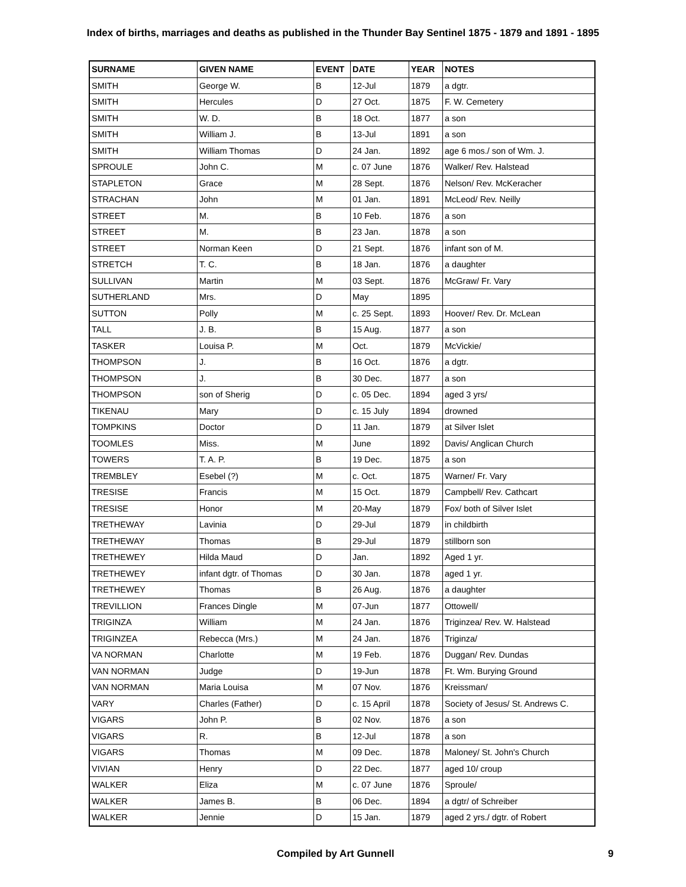Index of births, marriages and deaths as published in the Thunder Bay Sentinel 1875 - 1879 and 1891 - 1895
| SURNAME | GIVEN NAME | EVENT | DATE | YEAR | NOTES |
| --- | --- | --- | --- | --- | --- |
| SMITH | George W. | B | 12-Jul | 1879 | a dgtr. |
| SMITH | Hercules | D | 27 Oct. | 1875 | F. W. Cemetery |
| SMITH | W. D. | B | 18 Oct. | 1877 | a son |
| SMITH | William J. | B | 13-Jul | 1891 | a son |
| SMITH | William Thomas | D | 24 Jan. | 1892 | age 6 mos./ son of Wm. J. |
| SPROULE | John C. | M | c. 07 June | 1876 | Walker/ Rev. Halstead |
| STAPLETON | Grace | M | 28 Sept. | 1876 | Nelson/ Rev. McKeracher |
| STRACHAN | John | M | 01 Jan. | 1891 | McLeod/ Rev. Neilly |
| STREET | M. | B | 10 Feb. | 1876 | a son |
| STREET | M. | B | 23 Jan. | 1878 | a son |
| STREET | Norman Keen | D | 21 Sept. | 1876 | infant son of M. |
| STRETCH | T. C. | B | 18 Jan. | 1876 | a daughter |
| SULLIVAN | Martin | M | 03 Sept. | 1876 | McGraw/ Fr. Vary |
| SUTHERLAND | Mrs. | D | May | 1895 | |
| SUTTON | Polly | M | c. 25 Sept. | 1893 | Hoover/ Rev. Dr. McLean |
| TALL | J. B. | B | 15 Aug. | 1877 | a son |
| TASKER | Louisa P. | M | Oct. | 1879 | McVickie/ |
| THOMPSON | J. | B | 16 Oct. | 1876 | a dgtr. |
| THOMPSON | J. | B | 30 Dec. | 1877 | a son |
| THOMPSON | son of Sherig | D | c. 05 Dec. | 1894 | aged 3 yrs/ |
| TIKENAU | Mary | D | c. 15 July | 1894 | drowned |
| TOMPKINS | Doctor | D | 11 Jan. | 1879 | at Silver Islet |
| TOOMLES | Miss. | M | June | 1892 | Davis/ Anglican Church |
| TOWERS | T. A. P. | B | 19 Dec. | 1875 | a son |
| TREMBLEY | Esebel (?) | M | c. Oct. | 1875 | Warner/ Fr. Vary |
| TRESISE | Francis | M | 15 Oct. | 1879 | Campbell/ Rev. Cathcart |
| TRESISE | Honor | M | 20-May | 1879 | Fox/ both of Silver Islet |
| TRETHEWAY | Lavinia | D | 29-Jul | 1879 | in childbirth |
| TRETHEWAY | Thomas | B | 29-Jul | 1879 | stillborn son |
| TRETHEWEY | Hilda Maud | D | Jan. | 1892 | Aged 1 yr. |
| TRETHEWEY | infant dgtr. of Thomas | D | 30 Jan. | 1878 | aged 1 yr. |
| TRETHEWEY | Thomas | B | 26 Aug. | 1876 | a daughter |
| TREVILLION | Frances Dingle | M | 07-Jun | 1877 | Ottowell/ |
| TRIGINZA | William | M | 24 Jan. | 1876 | Triginzea/ Rev. W. Halstead |
| TRIGINZEA | Rebecca (Mrs.) | M | 24 Jan. | 1876 | Triginza/ |
| VA NORMAN | Charlotte | M | 19 Feb. | 1876 | Duggan/ Rev. Dundas |
| VAN NORMAN | Judge | D | 19-Jun | 1878 | Ft. Wm. Burying Ground |
| VAN NORMAN | Maria Louisa | M | 07 Nov. | 1876 | Kreissman/ |
| VARY | Charles (Father) | D | c. 15 April | 1878 | Society of Jesus/ St. Andrews C. |
| VIGARS | John P. | B | 02 Nov. | 1876 | a son |
| VIGARS | R. | B | 12-Jul | 1878 | a son |
| VIGARS | Thomas | M | 09 Dec. | 1878 | Maloney/ St. John's Church |
| VIVIAN | Henry | D | 22 Dec. | 1877 | aged 10/ croup |
| WALKER | Eliza | M | c. 07 June | 1876 | Sproule/ |
| WALKER | James B. | B | 06 Dec. | 1894 | a dgtr/ of Schreiber |
| WALKER | Jennie | D | 15 Jan. | 1879 | aged 2 yrs./ dgtr. of Robert |
Compiled by Art Gunnell 9